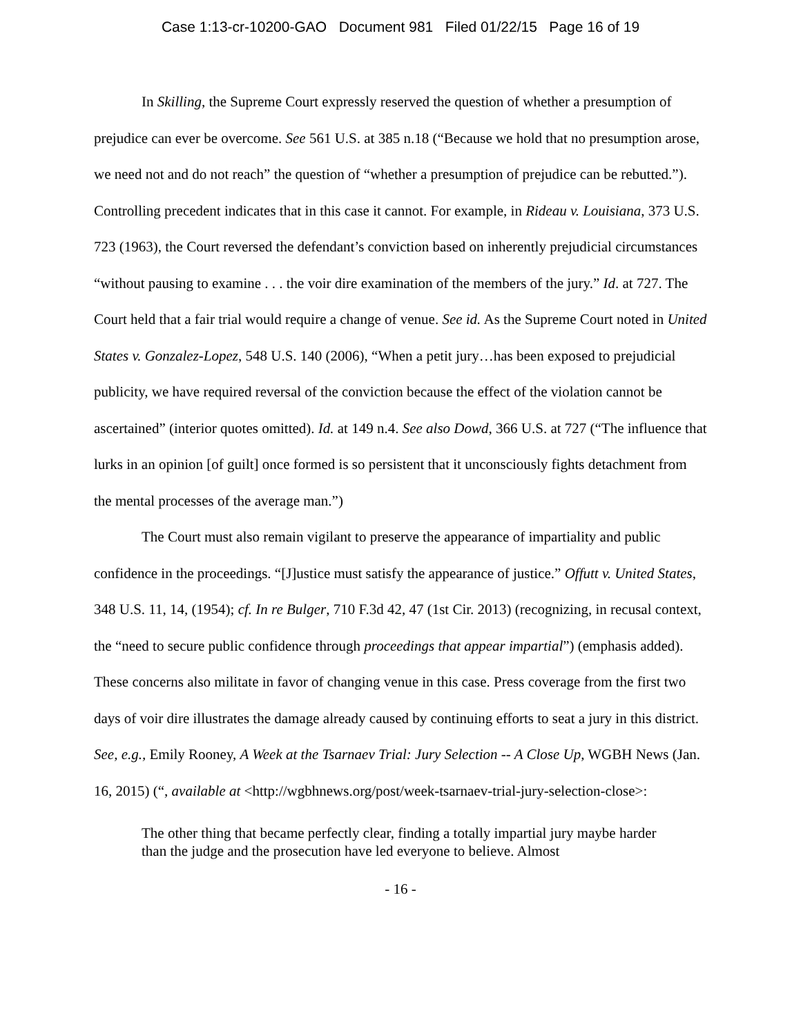Case 1:13-cr-10200-GAO Document 981 Filed 01/22/15 Page 16 of 19
In Skilling, the Supreme Court expressly reserved the question of whether a presumption of prejudice can ever be overcome. See 561 U.S. at 385 n.18 (“Because we hold that no presumption arose, we need not and do not reach” the question of “whether a presumption of prejudice can be rebutted.”). Controlling precedent indicates that in this case it cannot. For example, in Rideau v. Louisiana, 373 U.S. 723 (1963), the Court reversed the defendant’s conviction based on inherently prejudicial circumstances “without pausing to examine . . . the voir dire examination of the members of the jury.” Id. at 727. The Court held that a fair trial would require a change of venue. See id. As the Supreme Court noted in United States v. Gonzalez-Lopez, 548 U.S. 140 (2006), “When a petit jury…has been exposed to prejudicial publicity, we have required reversal of the conviction because the effect of the violation cannot be ascertained” (interior quotes omitted). Id. at 149 n.4. See also Dowd, 366 U.S. at 727 (“The influence that lurks in an opinion [of guilt] once formed is so persistent that it unconsciously fights detachment from the mental processes of the average man.”)
The Court must also remain vigilant to preserve the appearance of impartiality and public confidence in the proceedings. “[J]ustice must satisfy the appearance of justice.” Offutt v. United States, 348 U.S. 11, 14, (1954); cf. In re Bulger, 710 F.3d 42, 47 (1st Cir. 2013) (recognizing, in recusal context, the “need to secure public confidence through proceedings that appear impartial”) (emphasis added). These concerns also militate in favor of changing venue in this case. Press coverage from the first two days of voir dire illustrates the damage already caused by continuing efforts to seat a jury in this district. See, e.g., Emily Rooney, A Week at the Tsarnaev Trial: Jury Selection -- A Close Up, WGBH News (Jan. 16, 2015) (“, available at <http://wgbhnews.org/post/week-tsarnaev-trial-jury-selection-close>:
The other thing that became perfectly clear, finding a totally impartial jury maybe harder than the judge and the prosecution have led everyone to believe. Almost
- 16 -